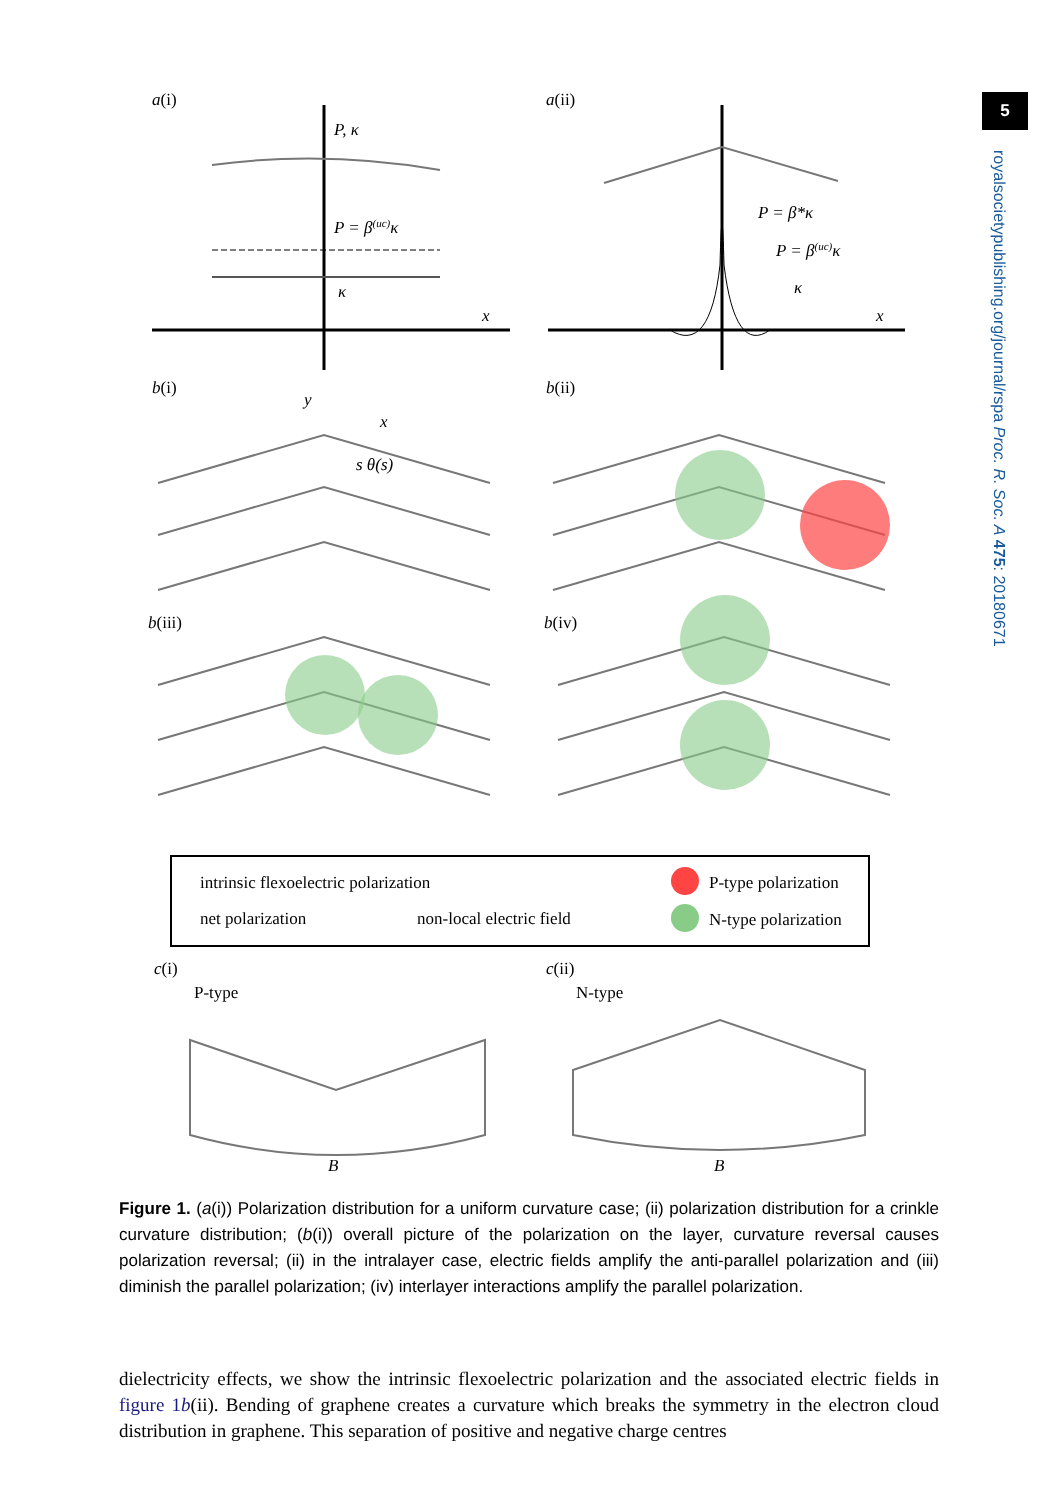5
royalsocietypublishing.org/journal/rspa Proc. R. Soc. A 475: 20180671
a(i)
a(ii)
P, κ
P = β(uc)κ
κ
x
P = β*κ
P = β(uc)κ
κ
x
b(i)
b(ii)
b(iii)
b(iv)
y
x
s θ(s)
intrinsic flexoelectric polarization
net polarization
non-local electric field
P-type polarization
N-type polarization
c(i)
c(ii)
P-type
N-type
B
B
Figure 1. (a(i)) Polarization distribution for a uniform curvature case; (ii) polarization distribution for a crinkle curvature distribution; (b(i)) overall picture of the polarization on the layer, curvature reversal causes polarization reversal; (ii) in the intralayer case, electric fields amplify the anti-parallel polarization and (iii) diminish the parallel polarization; (iv) interlayer interactions amplify the parallel polarization.
dielectricity effects, we show the intrinsic flexoelectric polarization and the associated electric fields in figure 1b(ii). Bending of graphene creates a curvature which breaks the symmetry in the electron cloud distribution in graphene. This separation of positive and negative charge centres